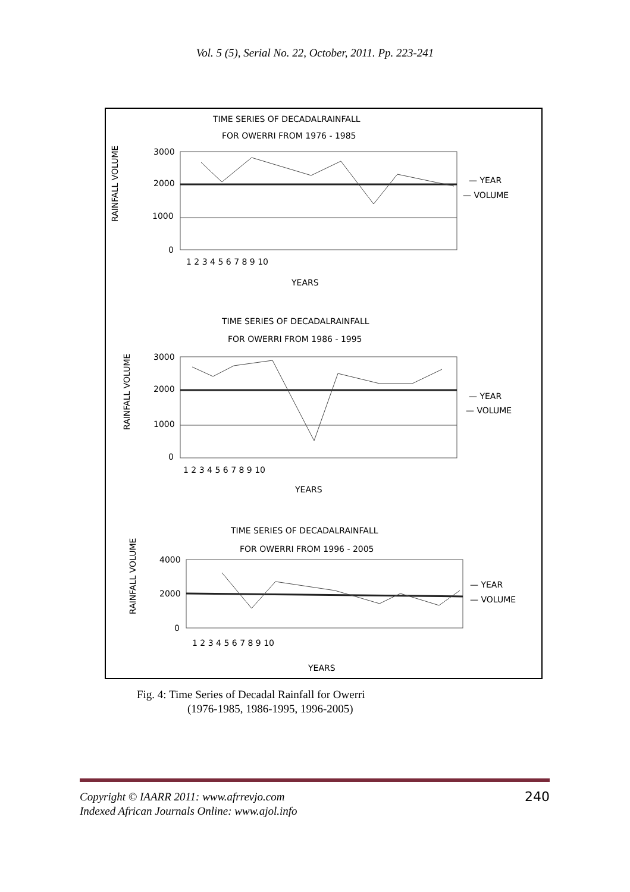Vol. 5 (5), Serial No. 22, October, 2011. Pp. 223-241
TIME SERIES OF DECADALRAINFALL
FOR OWERRI FROM 1976 - 1985
3000
2000
1000
0
RAINFALL VOLUME
1 2 3 4 5 6 7 8 9 10
YEARS
— YEAR
— VOLUME
TIME SERIES OF DECADALRAINFALL
FOR OWERRI FROM 1986 - 1995
3000
2000
1000
0
RAINFALL VOLUME
1 2 3 4 5 6 7 8 9 10
YEARS
— YEAR
— VOLUME
TIME SERIES OF DECADALRAINFALL
FOR OWERRI FROM 1996 - 2005
4000
2000
0
RAINFALL VOLUME
1 2 3 4 5 6 7 8 9 10
YEARS
— YEAR
— VOLUME
Fig. 4: Time Series of Decadal Rainfall for Owerri
(1976-1985, 1986-1995, 1996-2005)
Copyright © IAARR 2011: www.afrrevjo.com
Indexed African Journals Online: www.ajol.info
240